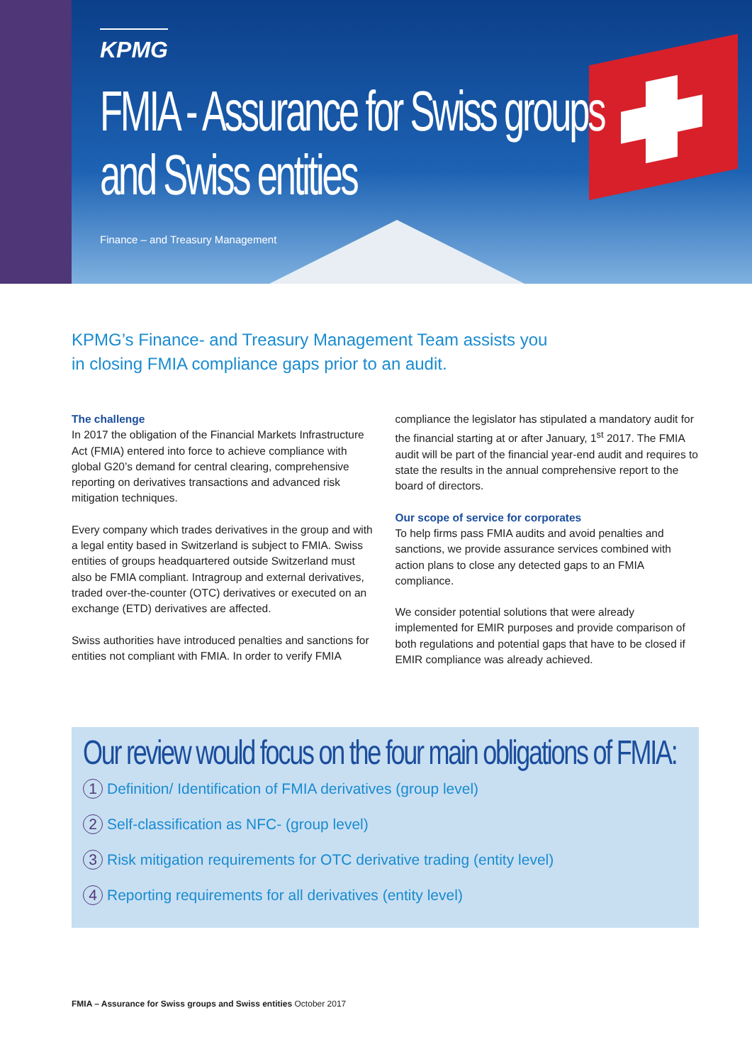KPMG
FMIA - Assurance for Swiss groups and Swiss entities
Finance – and Treasury Management
KPMG’s Finance- and Treasury Management Team assists you in closing FMIA compliance gaps prior to an audit.
The challenge
In 2017 the obligation of the Financial Markets Infrastructure Act (FMIA) entered into force to achieve compliance with global G20’s demand for central clearing, comprehensive reporting on derivatives transactions and advanced risk mitigation techniques.
Every company which trades derivatives in the group and with a legal entity based in Switzerland is subject to FMIA. Swiss entities of groups headquartered outside Switzerland must also be FMIA compliant. Intragroup and external derivatives, traded over-the-counter (OTC) derivatives or executed on an exchange (ETD) derivatives are affected.
Swiss authorities have introduced penalties and sanctions for entities not compliant with FMIA. In order to verify FMIA
compliance the legislator has stipulated a mandatory audit for the financial starting at or after January, 1<sup>st</sup> 2017. The FMIA audit will be part of the financial year-end audit and requires to state the results in the annual comprehensive report to the board of directors.
Our scope of service for corporates
To help firms pass FMIA audits and avoid penalties and sanctions, we provide assurance services combined with action plans to close any detected gaps to an FMIA compliance.
We consider potential solutions that were already implemented for EMIR purposes and provide comparison of both regulations and potential gaps that have to be closed if EMIR compliance was already achieved.
Our review would focus on the four main obligations of FMIA:
1 Definition/ Identification of FMIA derivatives (group level)
2 Self-classification as NFC- (group level)
3 Risk mitigation requirements for OTC derivative trading (entity level)
4 Reporting requirements for all derivatives (entity level)
FMIA – Assurance for Swiss groups and Swiss entities October 2017